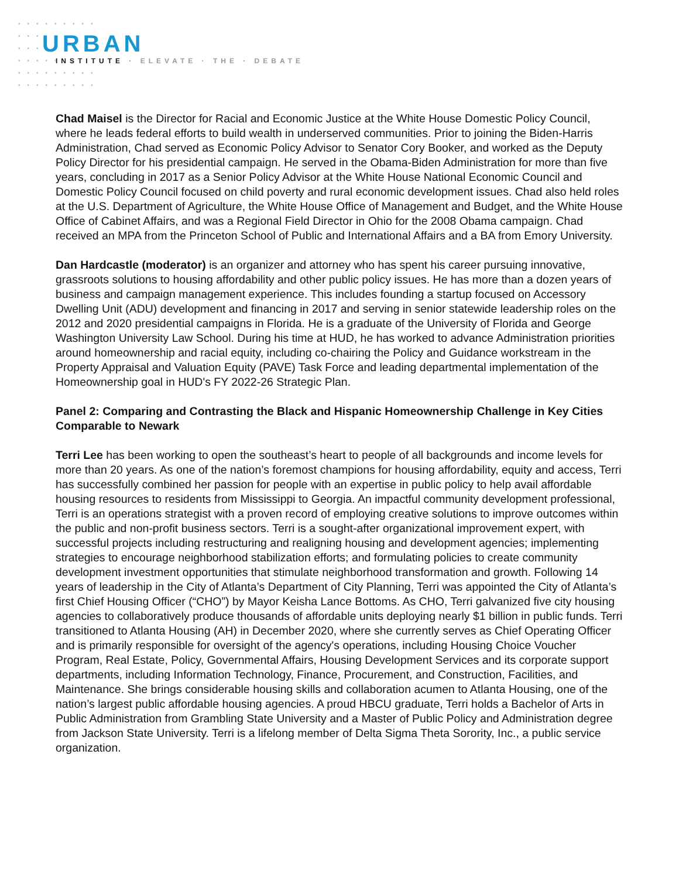URBAN
INSTITUTE · ELEVATE · THE · DEBATE
Chad Maisel is the Director for Racial and Economic Justice at the White House Domestic Policy Council, where he leads federal efforts to build wealth in underserved communities. Prior to joining the Biden-Harris Administration, Chad served as Economic Policy Advisor to Senator Cory Booker, and worked as the Deputy Policy Director for his presidential campaign. He served in the Obama-Biden Administration for more than five years, concluding in 2017 as a Senior Policy Advisor at the White House National Economic Council and Domestic Policy Council focused on child poverty and rural economic development issues. Chad also held roles at the U.S. Department of Agriculture, the White House Office of Management and Budget, and the White House Office of Cabinet Affairs, and was a Regional Field Director in Ohio for the 2008 Obama campaign. Chad received an MPA from the Princeton School of Public and International Affairs and a BA from Emory University.
Dan Hardcastle (moderator) is an organizer and attorney who has spent his career pursuing innovative, grassroots solutions to housing affordability and other public policy issues. He has more than a dozen years of business and campaign management experience. This includes founding a startup focused on Accessory Dwelling Unit (ADU) development and financing in 2017 and serving in senior statewide leadership roles on the 2012 and 2020 presidential campaigns in Florida. He is a graduate of the University of Florida and George Washington University Law School. During his time at HUD, he has worked to advance Administration priorities around homeownership and racial equity, including co-chairing the Policy and Guidance workstream in the Property Appraisal and Valuation Equity (PAVE) Task Force and leading departmental implementation of the Homeownership goal in HUD's FY 2022-26 Strategic Plan.
Panel 2: Comparing and Contrasting the Black and Hispanic Homeownership Challenge in Key Cities Comparable to Newark
Terri Lee has been working to open the southeast’s heart to people of all backgrounds and income levels for more than 20 years. As one of the nation’s foremost champions for housing affordability, equity and access, Terri has successfully combined her passion for people with an expertise in public policy to help avail affordable housing resources to residents from Mississippi to Georgia. An impactful community development professional, Terri is an operations strategist with a proven record of employing creative solutions to improve outcomes within the public and non-profit business sectors. Terri is a sought-after organizational improvement expert, with successful projects including restructuring and realigning housing and development agencies; implementing strategies to encourage neighborhood stabilization efforts; and formulating policies to create community development investment opportunities that stimulate neighborhood transformation and growth. Following 14 years of leadership in the City of Atlanta’s Department of City Planning, Terri was appointed the City of Atlanta’s first Chief Housing Officer (“CHO”) by Mayor Keisha Lance Bottoms. As CHO, Terri galvanized five city housing agencies to collaboratively produce thousands of affordable units deploying nearly $1 billion in public funds. Terri transitioned to Atlanta Housing (AH) in December 2020, where she currently serves as Chief Operating Officer and is primarily responsible for oversight of the agency's operations, including Housing Choice Voucher Program, Real Estate, Policy, Governmental Affairs, Housing Development Services and its corporate support departments, including Information Technology, Finance, Procurement, and Construction, Facilities, and Maintenance. She brings considerable housing skills and collaboration acumen to Atlanta Housing, one of the nation’s largest public affordable housing agencies. A proud HBCU graduate, Terri holds a Bachelor of Arts in Public Administration from Grambling State University and a Master of Public Policy and Administration degree from Jackson State University. Terri is a lifelong member of Delta Sigma Theta Sorority, Inc., a public service organization.